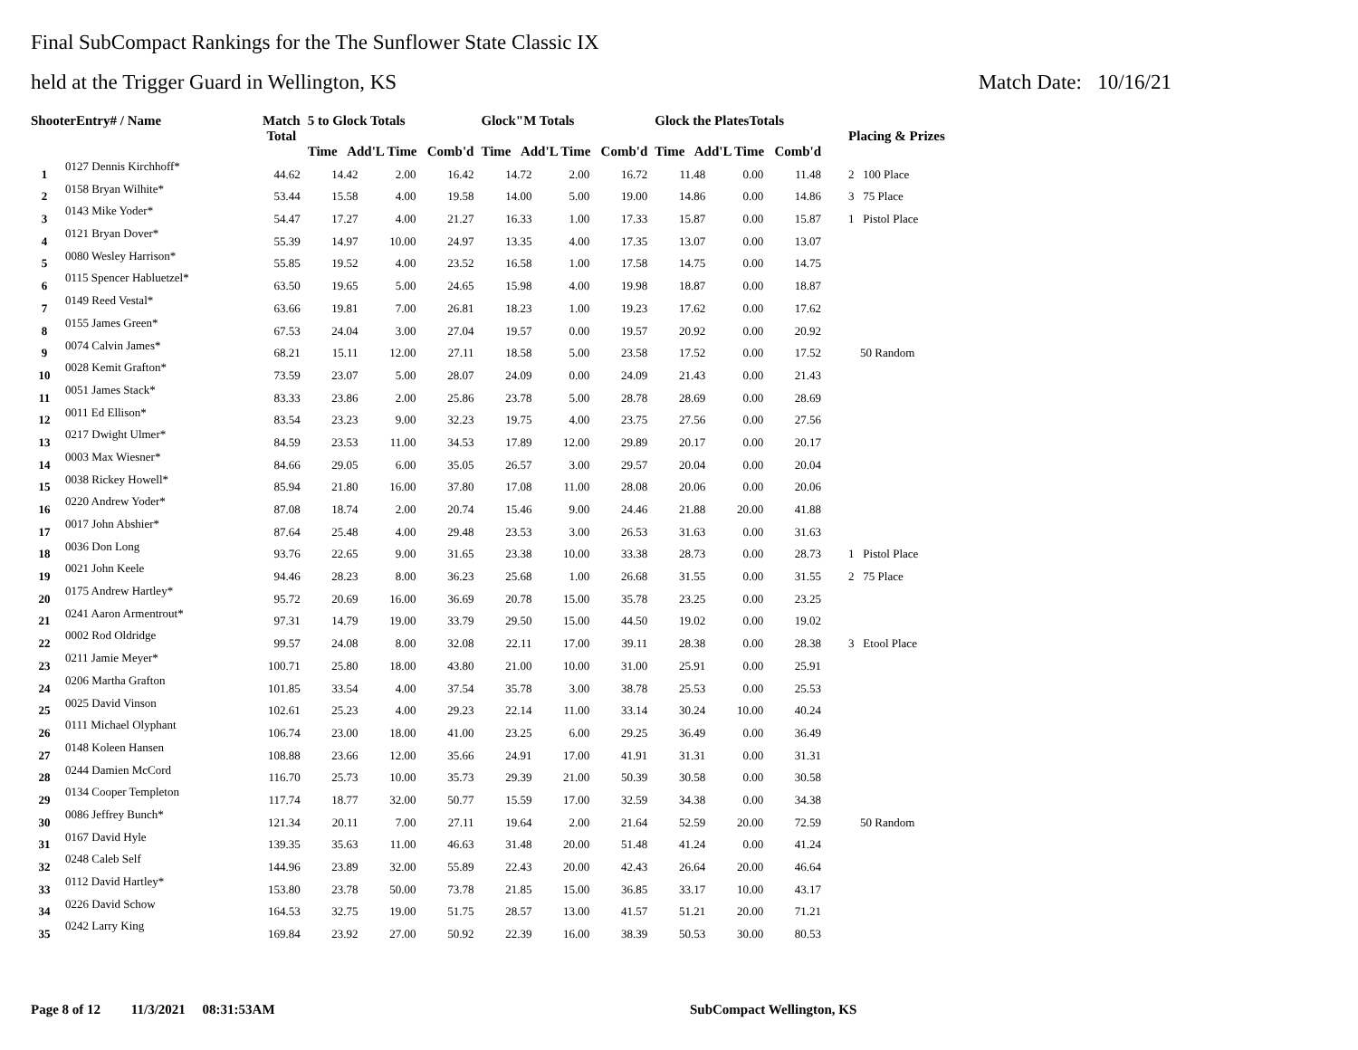Final SubCompact Rankings for the The Sunflower State Classic IX
held at the Trigger Guard in Wellington, KS Match Date: 10/16/21
| ShooterEntry# / Name | | Match Total | 5 to Glock Totals Time Add'L Time Comb'd | | | Glock"M Totals Time Add'L Time Comb'd | | | Glock the PlatesTotals Time Add'L Time Comb'd | | | Placing & Prizes |
| --- | --- | --- | --- | --- | --- | --- | --- | --- | --- | --- | --- | --- |
| 1 | 0127 Dennis Kirchhoff* | 44.62 | 14.42 | 2.00 | 16.42 | 14.72 | 2.00 | 16.72 | 11.48 | 0.00 | 11.48 | 2 100 Place |
| 2 | 0158 Bryan Wilhite* | 53.44 | 15.58 | 4.00 | 19.58 | 14.00 | 5.00 | 19.00 | 14.86 | 0.00 | 14.86 | 3 75 Place |
| 3 | 0143 Mike Yoder* | 54.47 | 17.27 | 4.00 | 21.27 | 16.33 | 1.00 | 17.33 | 15.87 | 0.00 | 15.87 | 1 Pistol Place |
| 4 | 0121 Bryan Dover* | 55.39 | 14.97 | 10.00 | 24.97 | 13.35 | 4.00 | 17.35 | 13.07 | 0.00 | 13.07 | |
| 5 | 0080 Wesley Harrison* | 55.85 | 19.52 | 4.00 | 23.52 | 16.58 | 1.00 | 17.58 | 14.75 | 0.00 | 14.75 | |
| 6 | 0115 Spencer Habluetzel* | 63.50 | 19.65 | 5.00 | 24.65 | 15.98 | 4.00 | 19.98 | 18.87 | 0.00 | 18.87 | |
| 7 | 0149 Reed Vestal* | 63.66 | 19.81 | 7.00 | 26.81 | 18.23 | 1.00 | 19.23 | 17.62 | 0.00 | 17.62 | |
| 8 | 0155 James Green* | 67.53 | 24.04 | 3.00 | 27.04 | 19.57 | 0.00 | 19.57 | 20.92 | 0.00 | 20.92 | |
| 9 | 0074 Calvin James* | 68.21 | 15.11 | 12.00 | 27.11 | 18.58 | 5.00 | 23.58 | 17.52 | 0.00 | 17.52 | 50 Random |
| 10 | 0028 Kemit Grafton* | 73.59 | 23.07 | 5.00 | 28.07 | 24.09 | 0.00 | 24.09 | 21.43 | 0.00 | 21.43 | |
| 11 | 0051 James Stack* | 83.33 | 23.86 | 2.00 | 25.86 | 23.78 | 5.00 | 28.78 | 28.69 | 0.00 | 28.69 | |
| 12 | 0011 Ed Ellison* | 83.54 | 23.23 | 9.00 | 32.23 | 19.75 | 4.00 | 23.75 | 27.56 | 0.00 | 27.56 | |
| 13 | 0217 Dwight Ulmer* | 84.59 | 23.53 | 11.00 | 34.53 | 17.89 | 12.00 | 29.89 | 20.17 | 0.00 | 20.17 | |
| 14 | 0003 Max Wiesner* | 84.66 | 29.05 | 6.00 | 35.05 | 26.57 | 3.00 | 29.57 | 20.04 | 0.00 | 20.04 | |
| 15 | 0038 Rickey Howell* | 85.94 | 21.80 | 16.00 | 37.80 | 17.08 | 11.00 | 28.08 | 20.06 | 0.00 | 20.06 | |
| 16 | 0220 Andrew Yoder* | 87.08 | 18.74 | 2.00 | 20.74 | 15.46 | 9.00 | 24.46 | 21.88 | 20.00 | 41.88 | |
| 17 | 0017 John Abshier* | 87.64 | 25.48 | 4.00 | 29.48 | 23.53 | 3.00 | 26.53 | 31.63 | 0.00 | 31.63 | |
| 18 | 0036 Don Long | 93.76 | 22.65 | 9.00 | 31.65 | 23.38 | 10.00 | 33.38 | 28.73 | 0.00 | 28.73 | 1 Pistol Place |
| 19 | 0021 John Keele | 94.46 | 28.23 | 8.00 | 36.23 | 25.68 | 1.00 | 26.68 | 31.55 | 0.00 | 31.55 | 2 75 Place |
| 20 | 0175 Andrew Hartley* | 95.72 | 20.69 | 16.00 | 36.69 | 20.78 | 15.00 | 35.78 | 23.25 | 0.00 | 23.25 | |
| 21 | 0241 Aaron Armentrout* | 97.31 | 14.79 | 19.00 | 33.79 | 29.50 | 15.00 | 44.50 | 19.02 | 0.00 | 19.02 | |
| 22 | 0002 Rod Oldridge | 99.57 | 24.08 | 8.00 | 32.08 | 22.11 | 17.00 | 39.11 | 28.38 | 0.00 | 28.38 | 3 Etool Place |
| 23 | 0211 Jamie Meyer* | 100.71 | 25.80 | 18.00 | 43.80 | 21.00 | 10.00 | 31.00 | 25.91 | 0.00 | 25.91 | |
| 24 | 0206 Martha Grafton | 101.85 | 33.54 | 4.00 | 37.54 | 35.78 | 3.00 | 38.78 | 25.53 | 0.00 | 25.53 | |
| 25 | 0025 David Vinson | 102.61 | 25.23 | 4.00 | 29.23 | 22.14 | 11.00 | 33.14 | 30.24 | 10.00 | 40.24 | |
| 26 | 0111 Michael Olyphant | 106.74 | 23.00 | 18.00 | 41.00 | 23.25 | 6.00 | 29.25 | 36.49 | 0.00 | 36.49 | |
| 27 | 0148 Koleen Hansen | 108.88 | 23.66 | 12.00 | 35.66 | 24.91 | 17.00 | 41.91 | 31.31 | 0.00 | 31.31 | |
| 28 | 0244 Damien McCord | 116.70 | 25.73 | 10.00 | 35.73 | 29.39 | 21.00 | 50.39 | 30.58 | 0.00 | 30.58 | |
| 29 | 0134 Cooper Templeton | 117.74 | 18.77 | 32.00 | 50.77 | 15.59 | 17.00 | 32.59 | 34.38 | 0.00 | 34.38 | |
| 30 | 0086 Jeffrey Bunch* | 121.34 | 20.11 | 7.00 | 27.11 | 19.64 | 2.00 | 21.64 | 52.59 | 20.00 | 72.59 | 50 Random |
| 31 | 0167 David Hyle | 139.35 | 35.63 | 11.00 | 46.63 | 31.48 | 20.00 | 51.48 | 41.24 | 0.00 | 41.24 | |
| 32 | 0248 Caleb Self | 144.96 | 23.89 | 32.00 | 55.89 | 22.43 | 20.00 | 42.43 | 26.64 | 20.00 | 46.64 | |
| 33 | 0112 David Hartley* | 153.80 | 23.78 | 50.00 | 73.78 | 21.85 | 15.00 | 36.85 | 33.17 | 10.00 | 43.17 | |
| 34 | 0226 David Schow | 164.53 | 32.75 | 19.00 | 51.75 | 28.57 | 13.00 | 41.57 | 51.21 | 20.00 | 71.21 | |
| 35 | 0242 Larry King | 169.84 | 23.92 | 27.00 | 50.92 | 22.39 | 16.00 | 38.39 | 50.53 | 30.00 | 80.53 | |
Page 8 of 12 11/3/2021 08:31:53AM
SubCompact Wellington, KS